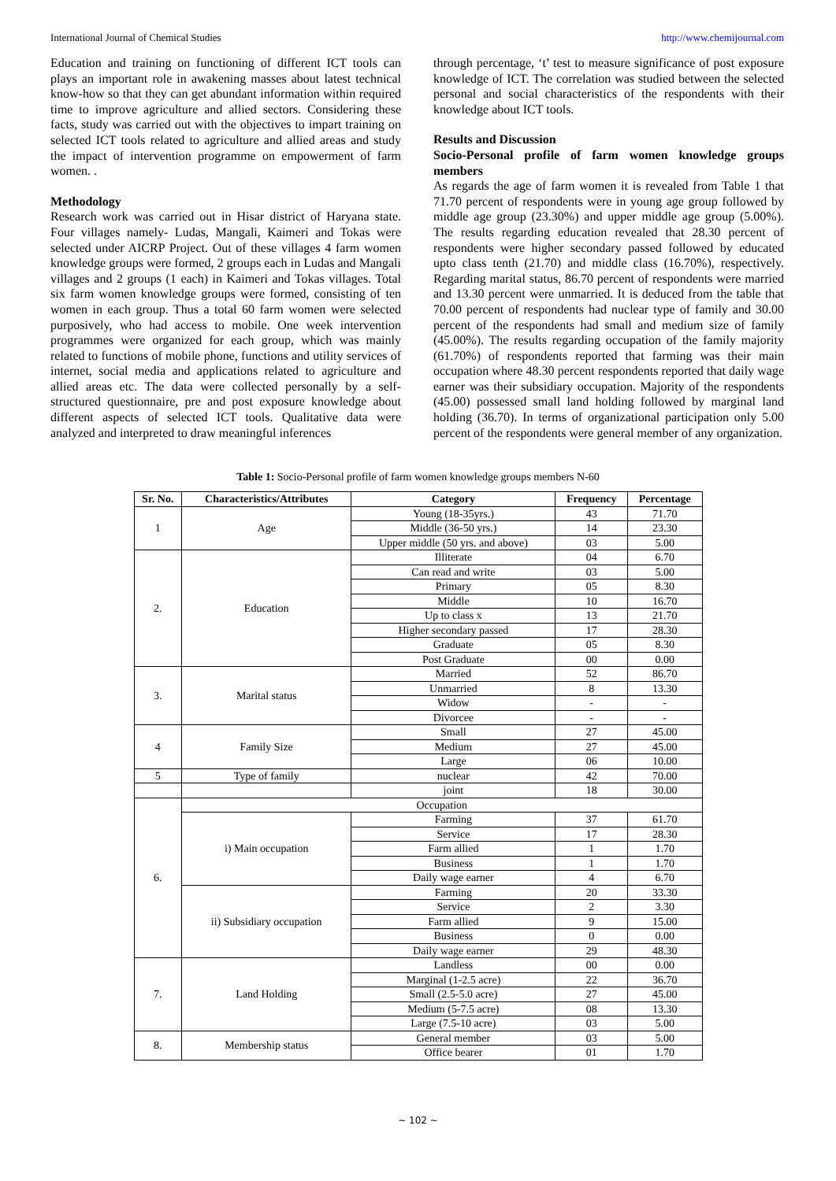International Journal of Chemical Studies http://www.chemijournal.com
Education and training on functioning of different ICT tools can plays an important role in awakening masses about latest technical know-how so that they can get abundant information within required time to improve agriculture and allied sectors. Considering these facts, study was carried out with the objectives to impart training on selected ICT tools related to agriculture and allied areas and study the impact of intervention programme on empowerment of farm women. .
Methodology
Research work was carried out in Hisar district of Haryana state. Four villages namely- Ludas, Mangali, Kaimeri and Tokas were selected under AICRP Project. Out of these villages 4 farm women knowledge groups were formed, 2 groups each in Ludas and Mangali villages and 2 groups (1 each) in Kaimeri and Tokas villages. Total six farm women knowledge groups were formed, consisting of ten women in each group. Thus a total 60 farm women were selected purposively, who had access to mobile. One week intervention programmes were organized for each group, which was mainly related to functions of mobile phone, functions and utility services of internet, social media and applications related to agriculture and allied areas etc. The data were collected personally by a self-structured questionnaire, pre and post exposure knowledge about different aspects of selected ICT tools. Qualitative data were analyzed and interpreted to draw meaningful inferences
through percentage, ‘t’ test to measure significance of post exposure knowledge of ICT. The correlation was studied between the selected personal and social characteristics of the respondents with their knowledge about ICT tools.
Results and Discussion
Socio-Personal profile of farm women knowledge groups members
As regards the age of farm women it is revealed from Table 1 that 71.70 percent of respondents were in young age group followed by middle age group (23.30%) and upper middle age group (5.00%). The results regarding education revealed that 28.30 percent of respondents were higher secondary passed followed by educated upto class tenth (21.70) and middle class (16.70%), respectively. Regarding marital status, 86.70 percent of respondents were married and 13.30 percent were unmarried. It is deduced from the table that 70.00 percent of respondents had nuclear type of family and 30.00 percent of the respondents had small and medium size of family (45.00%). The results regarding occupation of the family majority (61.70%) of respondents reported that farming was their main occupation where 48.30 percent respondents reported that daily wage earner was their subsidiary occupation. Majority of the respondents (45.00) possessed small land holding followed by marginal land holding (36.70). In terms of organizational participation only 5.00 percent of the respondents were general member of any organization.
Table 1: Socio-Personal profile of farm women knowledge groups members N-60
| Sr. No. | Characteristics/Attributes | Category | Frequency | Percentage |
| --- | --- | --- | --- | --- |
| 1 | Age | Young (18-35yrs.) | 43 | 71.70 |
| | | Middle (36-50 yrs.) | 14 | 23.30 |
| | | Upper middle (50 yrs. and above) | 03 | 5.00 |
| 2. | Education | Illiterate | 04 | 6.70 |
| | | Can read and write | 03 | 5.00 |
| | | Primary | 05 | 8.30 |
| | | Middle | 10 | 16.70 |
| | | Up to class x | 13 | 21.70 |
| | | Higher secondary passed | 17 | 28.30 |
| | | Graduate | 05 | 8.30 |
| | | Post Graduate | 00 | 0.00 |
| 3. | Marital status | Married | 52 | 86.70 |
| | | Unmarried | 8 | 13.30 |
| | | Widow | - | - |
| | | Divorcee | - | - |
| 4 | Family Size | Small | 27 | 45.00 |
| | | Medium | 27 | 45.00 |
| | | Large | 06 | 10.00 |
| 5 | Type of family | nuclear | 42 | 70.00 |
| | | joint | 18 | 30.00 |
| 6. | Occupation | | | |
| | i) Main occupation | Farming | 37 | 61.70 |
| | | Service | 17 | 28.30 |
| | | Farm allied | 1 | 1.70 |
| | | Business | 1 | 1.70 |
| | | Daily wage earner | 4 | 6.70 |
| | ii) Subsidiary occupation | Farming | 20 | 33.30 |
| | | Service | 2 | 3.30 |
| | | Farm allied | 9 | 15.00 |
| | | Business | 0 | 0.00 |
| | | Daily wage earner | 29 | 48.30 |
| 7. | Land Holding | Landless | 00 | 0.00 |
| | | Marginal (1-2.5 acre) | 22 | 36.70 |
| | | Small (2.5-5.0 acre) | 27 | 45.00 |
| | | Medium (5-7.5 acre) | 08 | 13.30 |
| | | Large (7.5-10 acre) | 03 | 5.00 |
| 8. | Membership status | General member | 03 | 5.00 |
| | | Office bearer | 01 | 1.70 |
~ 102 ~